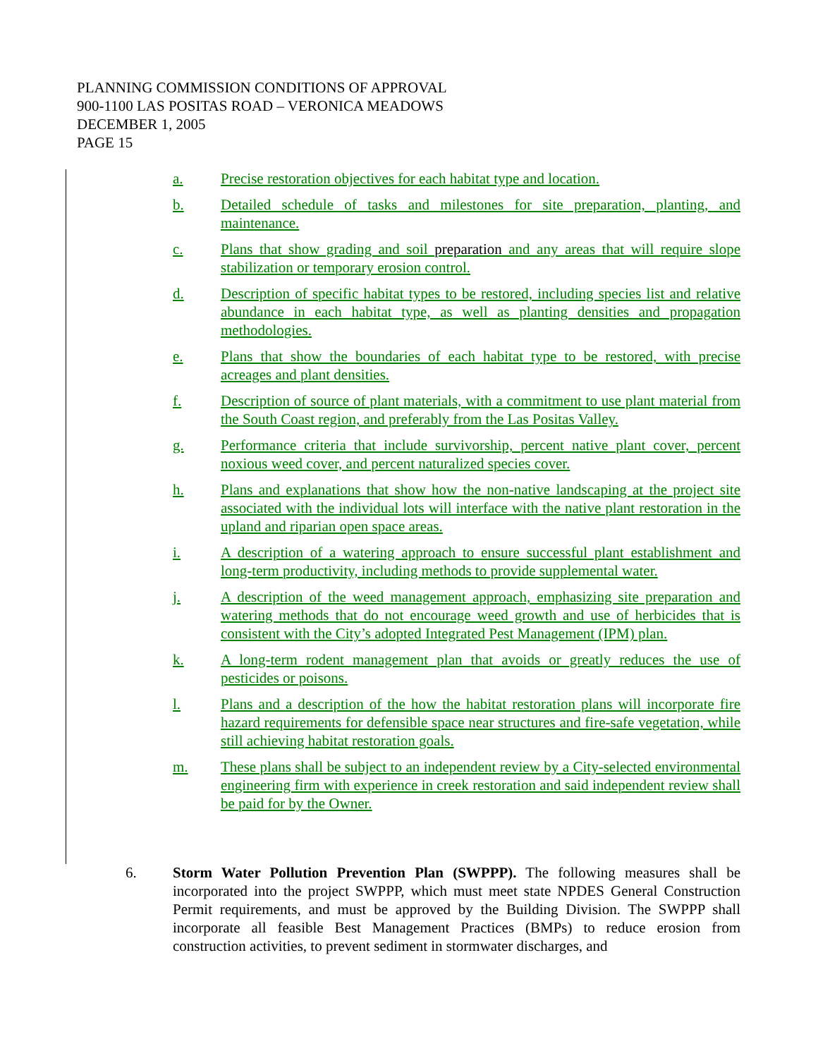PLANNING COMMISSION CONDITIONS OF APPROVAL
900-1100 LAS POSITAS ROAD – VERONICA MEADOWS
DECEMBER 1, 2005
PAGE 15
a. Precise restoration objectives for each habitat type and location.
b. Detailed schedule of tasks and milestones for site preparation, planting, and maintenance.
c. Plans that show grading and soil preparation and any areas that will require slope stabilization or temporary erosion control.
d. Description of specific habitat types to be restored, including species list and relative abundance in each habitat type, as well as planting densities and propagation methodologies.
e. Plans that show the boundaries of each habitat type to be restored, with precise acreages and plant densities.
f. Description of source of plant materials, with a commitment to use plant material from the South Coast region, and preferably from the Las Positas Valley.
g. Performance criteria that include survivorship, percent native plant cover, percent noxious weed cover, and percent naturalized species cover.
h. Plans and explanations that show how the non-native landscaping at the project site associated with the individual lots will interface with the native plant restoration in the upland and riparian open space areas.
i. A description of a watering approach to ensure successful plant establishment and long-term productivity, including methods to provide supplemental water.
j. A description of the weed management approach, emphasizing site preparation and watering methods that do not encourage weed growth and use of herbicides that is consistent with the City’s adopted Integrated Pest Management (IPM) plan.
k. A long-term rodent management plan that avoids or greatly reduces the use of pesticides or poisons.
l. Plans and a description of the how the habitat restoration plans will incorporate fire hazard requirements for defensible space near structures and fire-safe vegetation, while still achieving habitat restoration goals.
m. These plans shall be subject to an independent review by a City-selected environmental engineering firm with experience in creek restoration and said independent review shall be paid for by the Owner.
6. Storm Water Pollution Prevention Plan (SWPPP). The following measures shall be incorporated into the project SWPPP, which must meet state NPDES General Construction Permit requirements, and must be approved by the Building Division. The SWPPP shall incorporate all feasible Best Management Practices (BMPs) to reduce erosion from construction activities, to prevent sediment in stormwater discharges, and